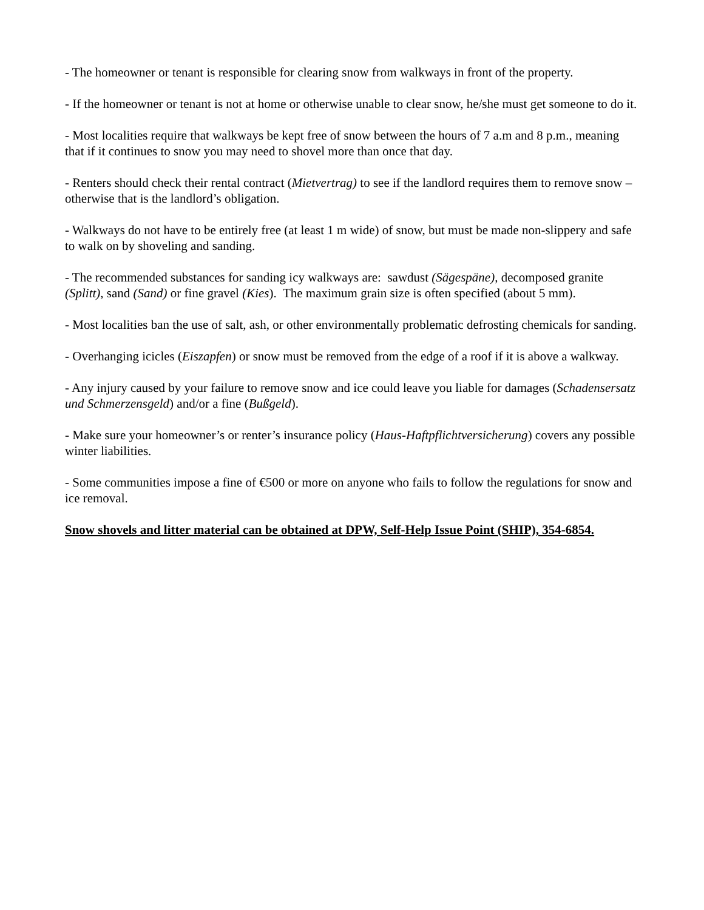- The homeowner or tenant is responsible for clearing snow from walkways in front of the property.
- If the homeowner or tenant is not at home or otherwise unable to clear snow, he/she must get someone to do it.
- Most localities require that walkways be kept free of snow between the hours of 7 a.m and 8 p.m., meaning that if it continues to snow you may need to shovel more than once that day.
- Renters should check their rental contract (Mietvertrag) to see if the landlord requires them to remove snow – otherwise that is the landlord’s obligation.
- Walkways do not have to be entirely free (at least 1 m wide) of snow, but must be made non-slippery and safe to walk on by shoveling and sanding.
- The recommended substances for sanding icy walkways are: sawdust (Sägespäne), decomposed granite (Splitt), sand (Sand) or fine gravel (Kies). The maximum grain size is often specified (about 5 mm).
- Most localities ban the use of salt, ash, or other environmentally problematic defrosting chemicals for sanding.
- Overhanging icicles (Eiszapfen) or snow must be removed from the edge of a roof if it is above a walkway.
- Any injury caused by your failure to remove snow and ice could leave you liable for damages (Schadensersatz und Schmerzensgeld) and/or a fine (Bußgeld).
- Make sure your homeowner’s or renter’s insurance policy (Haus-Haftpflichtversicherung) covers any possible winter liabilities.
- Some communities impose a fine of €500 or more on anyone who fails to follow the regulations for snow and ice removal.
Snow shovels and litter material can be obtained at DPW, Self-Help Issue Point (SHIP), 354-6854.